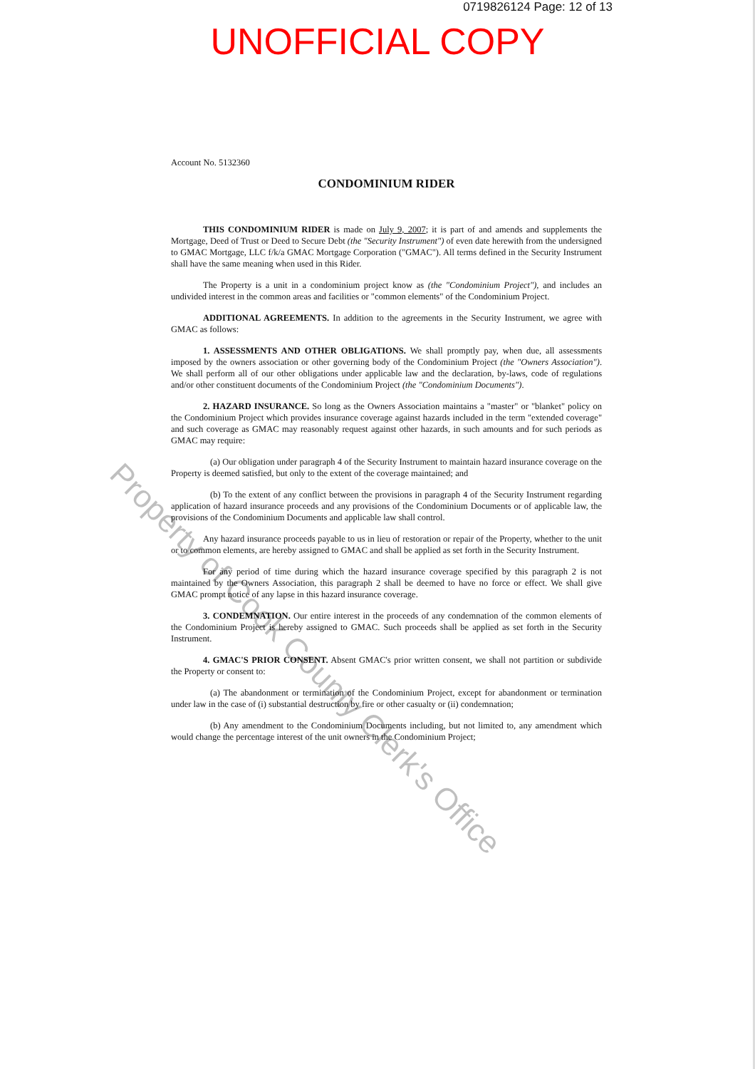0719826124 Page: 12 of 13
UNOFFICIAL COPY
Account No. 5132360
CONDOMINIUM RIDER
THIS CONDOMINIUM RIDER is made on July 9, 2007; it is part of and amends and supplements the Mortgage, Deed of Trust or Deed to Secure Debt (the "Security Instrument") of even date herewith from the undersigned to GMAC Mortgage, LLC f/k/a GMAC Mortgage Corporation ("GMAC"). All terms defined in the Security Instrument shall have the same meaning when used in this Rider.
The Property is a unit in a condominium project know as (the "Condominium Project"), and includes an undivided interest in the common areas and facilities or "common elements" of the Condominium Project.
ADDITIONAL AGREEMENTS. In addition to the agreements in the Security Instrument, we agree with GMAC as follows:
1. ASSESSMENTS AND OTHER OBLIGATIONS. We shall promptly pay, when due, all assessments imposed by the owners association or other governing body of the Condominium Project (the "Owners Association"). We shall perform all of our other obligations under applicable law and the declaration, by-laws, code of regulations and/or other constituent documents of the Condominium Project (the "Condominium Documents").
2. HAZARD INSURANCE. So long as the Owners Association maintains a "master" or "blanket" policy on the Condominium Project which provides insurance coverage against hazards included in the term "extended coverage" and such coverage as GMAC may reasonably request against other hazards, in such amounts and for such periods as GMAC may require:
(a) Our obligation under paragraph 4 of the Security Instrument to maintain hazard insurance coverage on the Property is deemed satisfied, but only to the extent of the coverage maintained; and
(b) To the extent of any conflict between the provisions in paragraph 4 of the Security Instrument regarding application of hazard insurance proceeds and any provisions of the Condominium Documents or of applicable law, the provisions of the Condominium Documents and applicable law shall control.
Any hazard insurance proceeds payable to us in lieu of restoration or repair of the Property, whether to the unit or to common elements, are hereby assigned to GMAC and shall be applied as set forth in the Security Instrument.
For any period of time during which the hazard insurance coverage specified by this paragraph 2 is not maintained by the Owners Association, this paragraph 2 shall be deemed to have no force or effect. We shall give GMAC prompt notice of any lapse in this hazard insurance coverage.
3. CONDEMNATION. Our entire interest in the proceeds of any condemnation of the common elements of the Condominium Project is hereby assigned to GMAC. Such proceeds shall be applied as set forth in the Security Instrument.
4. GMAC'S PRIOR CONSENT. Absent GMAC's prior written consent, we shall not partition or subdivide the Property or consent to:
(a) The abandonment or termination of the Condominium Project, except for abandonment or termination under law in the case of (i) substantial destruction by fire or other casualty or (ii) condemnation;
(b) Any amendment to the Condominium Documents including, but not limited to, any amendment which would change the percentage interest of the unit owners in the Condominium Project;
Property of Cook County Clerk's Office